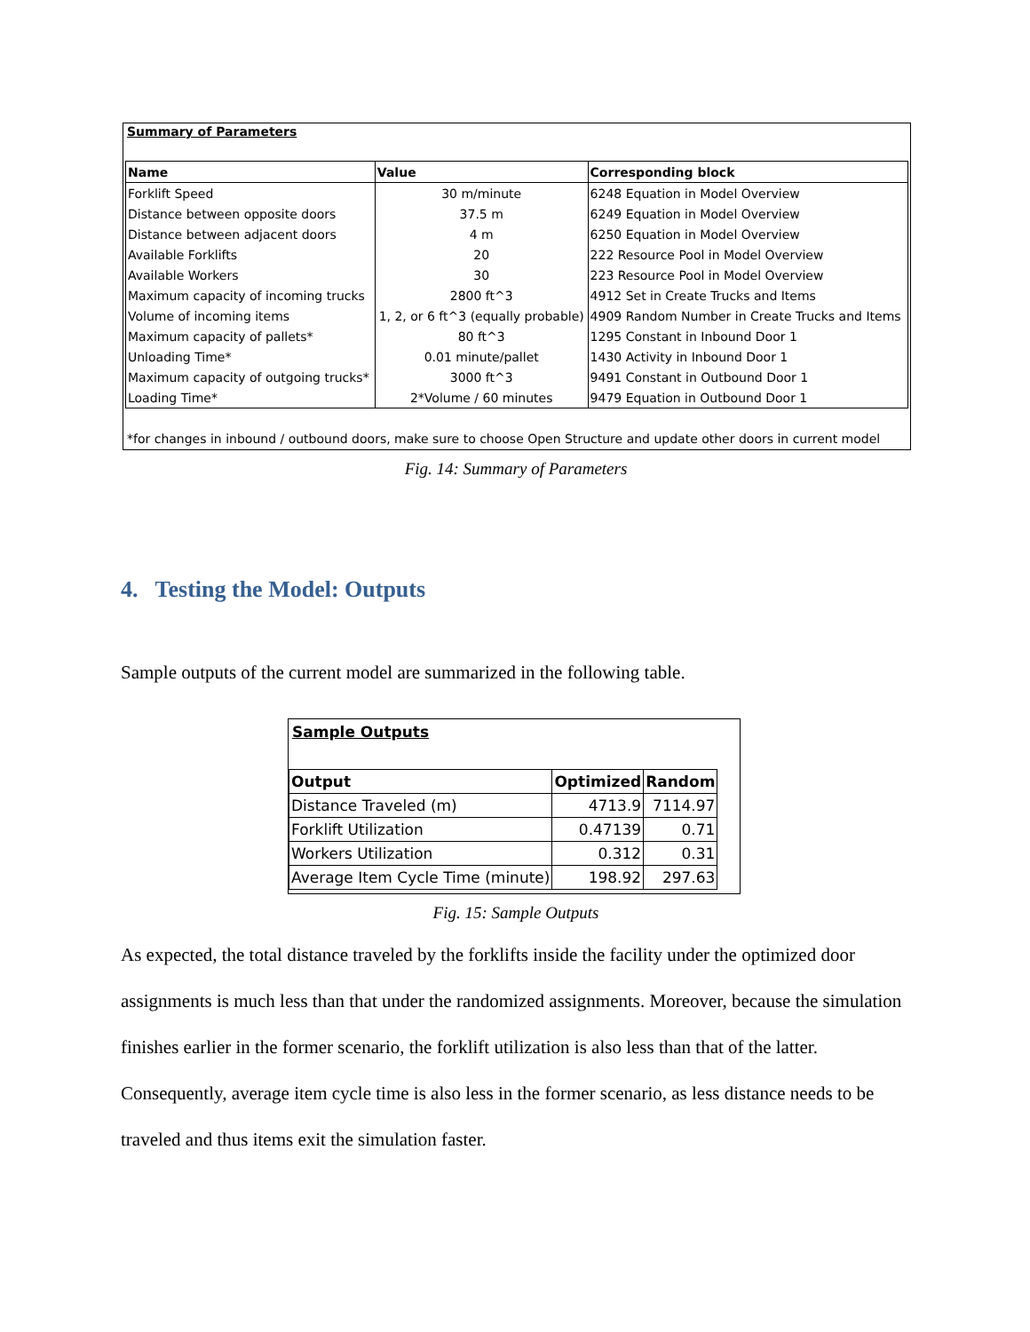Summary of Parameters
| Name | Value | Corresponding block |
| --- | --- | --- |
| Forklift Speed | 30 m/minute | 6248 Equation in Model Overview |
| Distance between opposite doors | 37.5 m | 6249 Equation in Model Overview |
| Distance between adjacent doors | 4 m | 6250 Equation in Model Overview |
| Available Forklifts | 20 | 222 Resource Pool in Model Overview |
| Available Workers | 30 | 223 Resource Pool in Model Overview |
| Maximum capacity of incoming trucks | 2800 ft^3 | 4912 Set in Create Trucks and Items |
| Volume of incoming items | 1, 2, or 6 ft^3 (equally probable) | 4909 Random Number in Create Trucks and Items |
| Maximum capacity of pallets* | 80 ft^3 | 1295 Constant in Inbound Door 1 |
| Unloading Time* | 0.01 minute/pallet | 1430 Activity in Inbound Door 1 |
| Maximum capacity of outgoing trucks* | 3000 ft^3 | 9491 Constant in Outbound Door 1 |
| Loading Time* | 2*Volume / 60 minutes | 9479 Equation in Outbound Door 1 |
*for changes in inbound / outbound doors, make sure to choose Open Structure and update other doors in current model
Fig. 14: Summary of Parameters
4. Testing the Model: Outputs
Sample outputs of the current model are summarized in the following table.
Sample Outputs
| Output | Optimized | Random |
| --- | --- | --- |
| Distance Traveled (m) | 4713.9 | 7114.97 |
| Forklift Utilization | 0.47139 | 0.71 |
| Workers Utilization | 0.312 | 0.31 |
| Average Item Cycle Time (minute) | 198.92 | 297.63 |
Fig. 15: Sample Outputs
As expected, the total distance traveled by the forklifts inside the facility under the optimized door assignments is much less than that under the randomized assignments. Moreover, because the simulation finishes earlier in the former scenario, the forklift utilization is also less than that of the latter. Consequently, average item cycle time is also less in the former scenario, as less distance needs to be traveled and thus items exit the simulation faster.